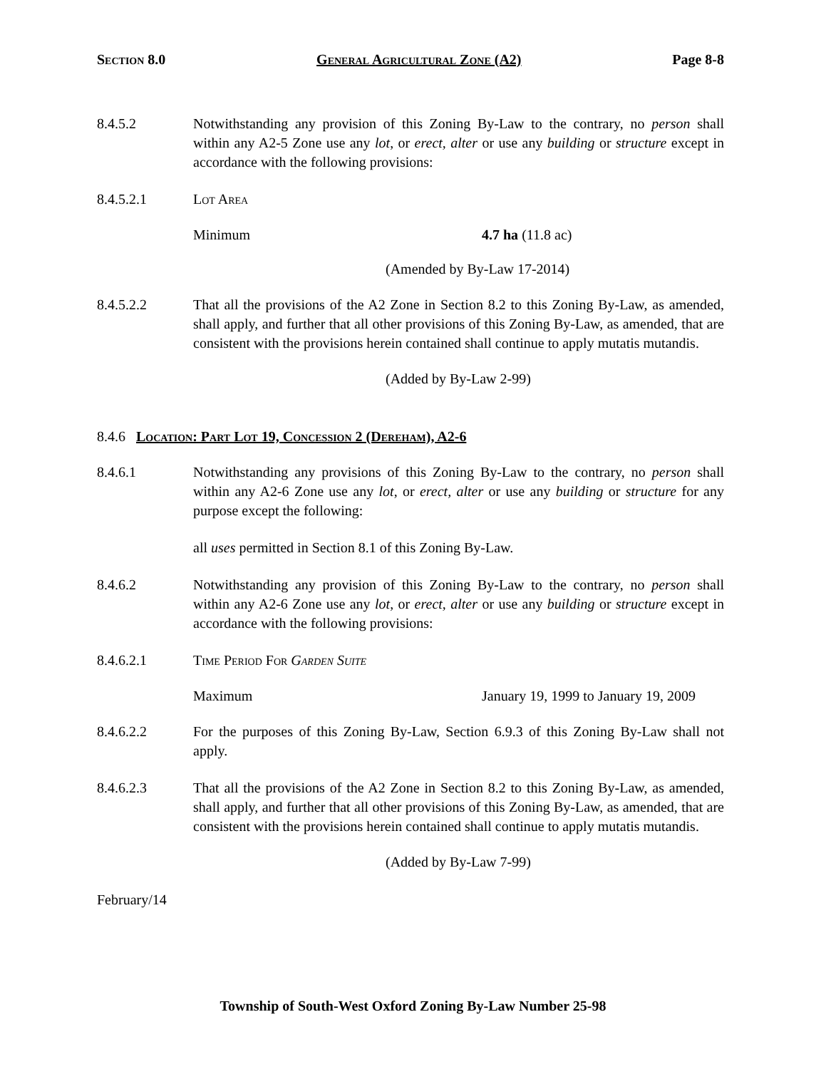Section 8.0 General Agricultural Zone (A2) Page 8-8
8.4.5.2 Notwithstanding any provision of this Zoning By-Law to the contrary, no person shall within any A2-5 Zone use any lot, or erect, alter or use any building or structure except in accordance with the following provisions:
8.4.5.2.1 Lot Area
Minimum 4.7 ha (11.8 ac)
(Amended by By-Law 17-2014)
8.4.5.2.2 That all the provisions of the A2 Zone in Section 8.2 to this Zoning By-Law, as amended, shall apply, and further that all other provisions of this Zoning By-Law, as amended, that are consistent with the provisions herein contained shall continue to apply mutatis mutandis.
(Added by By-Law 2-99)
8.4.6 Location: Part Lot 19, Concession 2 (Dereham), A2-6
8.4.6.1 Notwithstanding any provisions of this Zoning By-Law to the contrary, no person shall within any A2-6 Zone use any lot, or erect, alter or use any building or structure for any purpose except the following:
all uses permitted in Section 8.1 of this Zoning By-Law.
8.4.6.2 Notwithstanding any provision of this Zoning By-Law to the contrary, no person shall within any A2-6 Zone use any lot, or erect, alter or use any building or structure except in accordance with the following provisions:
8.4.6.2.1 Time Period For Garden Suite
Maximum January 19, 1999 to January 19, 2009
8.4.6.2.2 For the purposes of this Zoning By-Law, Section 6.9.3 of this Zoning By-Law shall not apply.
8.4.6.2.3 That all the provisions of the A2 Zone in Section 8.2 to this Zoning By-Law, as amended, shall apply, and further that all other provisions of this Zoning By-Law, as amended, that are consistent with the provisions herein contained shall continue to apply mutatis mutandis.
(Added by By-Law 7-99)
February/14
Township of South-West Oxford Zoning By-Law Number 25-98